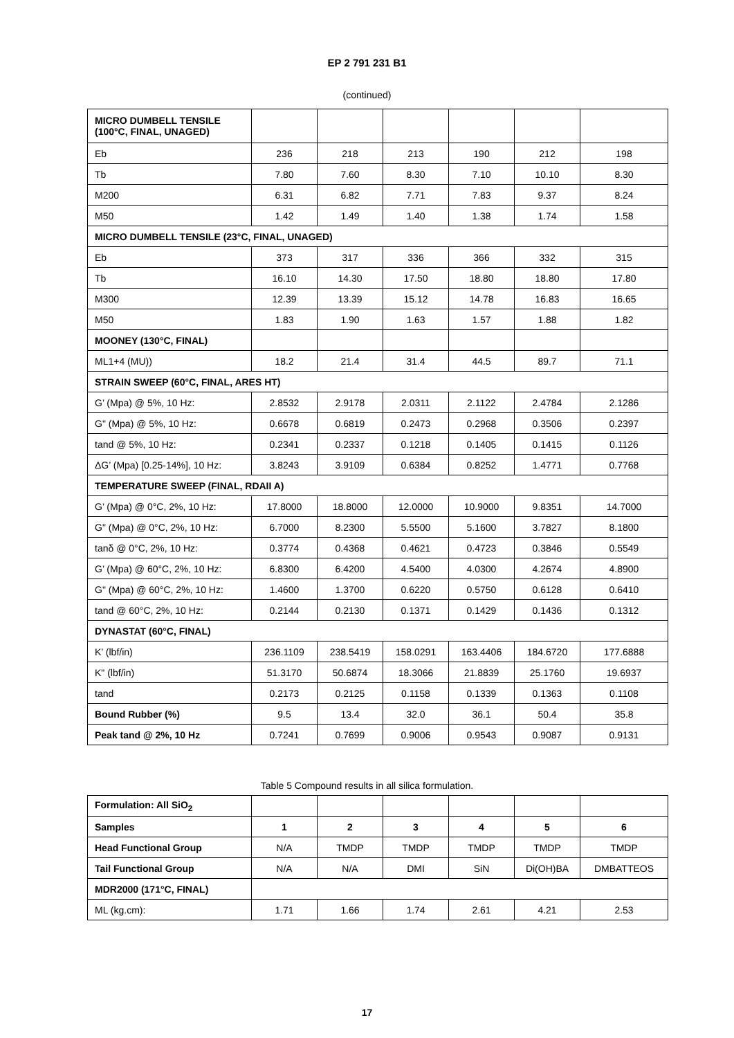EP 2 791 231 B1
(continued)
| MICRO DUMBELL TENSILE (100°C, FINAL, UNAGED) | | | | | | |
| Eb | 236 | 218 | 213 | 190 | 212 | 198 |
| Tb | 7.80 | 7.60 | 8.30 | 7.10 | 10.10 | 8.30 |
| M200 | 6.31 | 6.82 | 7.71 | 7.83 | 9.37 | 8.24 |
| M50 | 1.42 | 1.49 | 1.40 | 1.38 | 1.74 | 1.58 |
| MICRO DUMBELL TENSILE (23°C, FINAL, UNAGED) | | | | | | |
| Eb | 373 | 317 | 336 | 366 | 332 | 315 |
| Tb | 16.10 | 14.30 | 17.50 | 18.80 | 18.80 | 17.80 |
| M300 | 12.39 | 13.39 | 15.12 | 14.78 | 16.83 | 16.65 |
| M50 | 1.83 | 1.90 | 1.63 | 1.57 | 1.88 | 1.82 |
| MOONEY (130°C, FINAL) | | | | | | |
| ML1+4 (MU)) | 18.2 | 21.4 | 31.4 | 44.5 | 89.7 | 71.1 |
| STRAIN SWEEP (60°C, FINAL, ARES HT) | | | | | | |
| G’ (Mpa) @ 5%, 10 Hz: | 2.8532 | 2.9178 | 2.0311 | 2.1122 | 2.4784 | 2.1286 |
| G" (Mpa) @ 5%, 10 Hz: | 0.6678 | 0.6819 | 0.2473 | 0.2968 | 0.3506 | 0.2397 |
| tand @ 5%, 10 Hz: | 0.2341 | 0.2337 | 0.1218 | 0.1405 | 0.1415 | 0.1126 |
| ΔG’ (Mpa) [0.25-14%], 10 Hz: | 3.8243 | 3.9109 | 0.6384 | 0.8252 | 1.4771 | 0.7768 |
| TEMPERATURE SWEEP (FINAL, RDAII A) | | | | | | |
| G’ (Mpa) @ 0°C, 2%, 10 Hz: | 17.8000 | 18.8000 | 12.0000 | 10.9000 | 9.8351 | 14.7000 |
| G" (Mpa) @ 0°C, 2%, 10 Hz: | 6.7000 | 8.2300 | 5.5500 | 5.1600 | 3.7827 | 8.1800 |
| tanδ @ 0°C, 2%, 10 Hz: | 0.3774 | 0.4368 | 0.4621 | 0.4723 | 0.3846 | 0.5549 |
| G’ (Mpa) @ 60°C, 2%, 10 Hz: | 6.8300 | 6.4200 | 4.5400 | 4.0300 | 4.2674 | 4.8900 |
| G" (Mpa) @ 60°C, 2%, 10 Hz: | 1.4600 | 1.3700 | 0.6220 | 0.5750 | 0.6128 | 0.6410 |
| tand @ 60°C, 2%, 10 Hz: | 0.2144 | 0.2130 | 0.1371 | 0.1429 | 0.1436 | 0.1312 |
| DYNASTAT (60°C, FINAL) | | | | | | |
| K’ (lbf/in) | 236.1109 | 238.5419 | 158.0291 | 163.4406 | 184.6720 | 177.6888 |
| K" (lbf/in) | 51.3170 | 50.6874 | 18.3066 | 21.8839 | 25.1760 | 19.6937 |
| tand | 0.2173 | 0.2125 | 0.1158 | 0.1339 | 0.1363 | 0.1108 |
| Bound Rubber (%) | 9.5 | 13.4 | 32.0 | 36.1 | 50.4 | 35.8 |
| Peak tand @ 2%, 10 Hz | 0.7241 | 0.7699 | 0.9006 | 0.9543 | 0.9087 | 0.9131 |
Table 5 Compound results in all silica formulation.
| Formulation: All SiO<sub>2</sub> | | | | | | |
| Samples | 1 | 2 | 3 | 4 | 5 | 6 |
| Head Functional Group | N/A | TMDP | TMDP | TMDP | TMDP | TMDP |
| Tail Functional Group | N/A | N/A | DMI | SiN | Di(OH)BA | DMBATTEOS |
| MDR2000 (171°C, FINAL) | | | | | | |
| ML (kg.cm): | 1.71 | 1.66 | 1.74 | 2.61 | 4.21 | 2.53 |
17